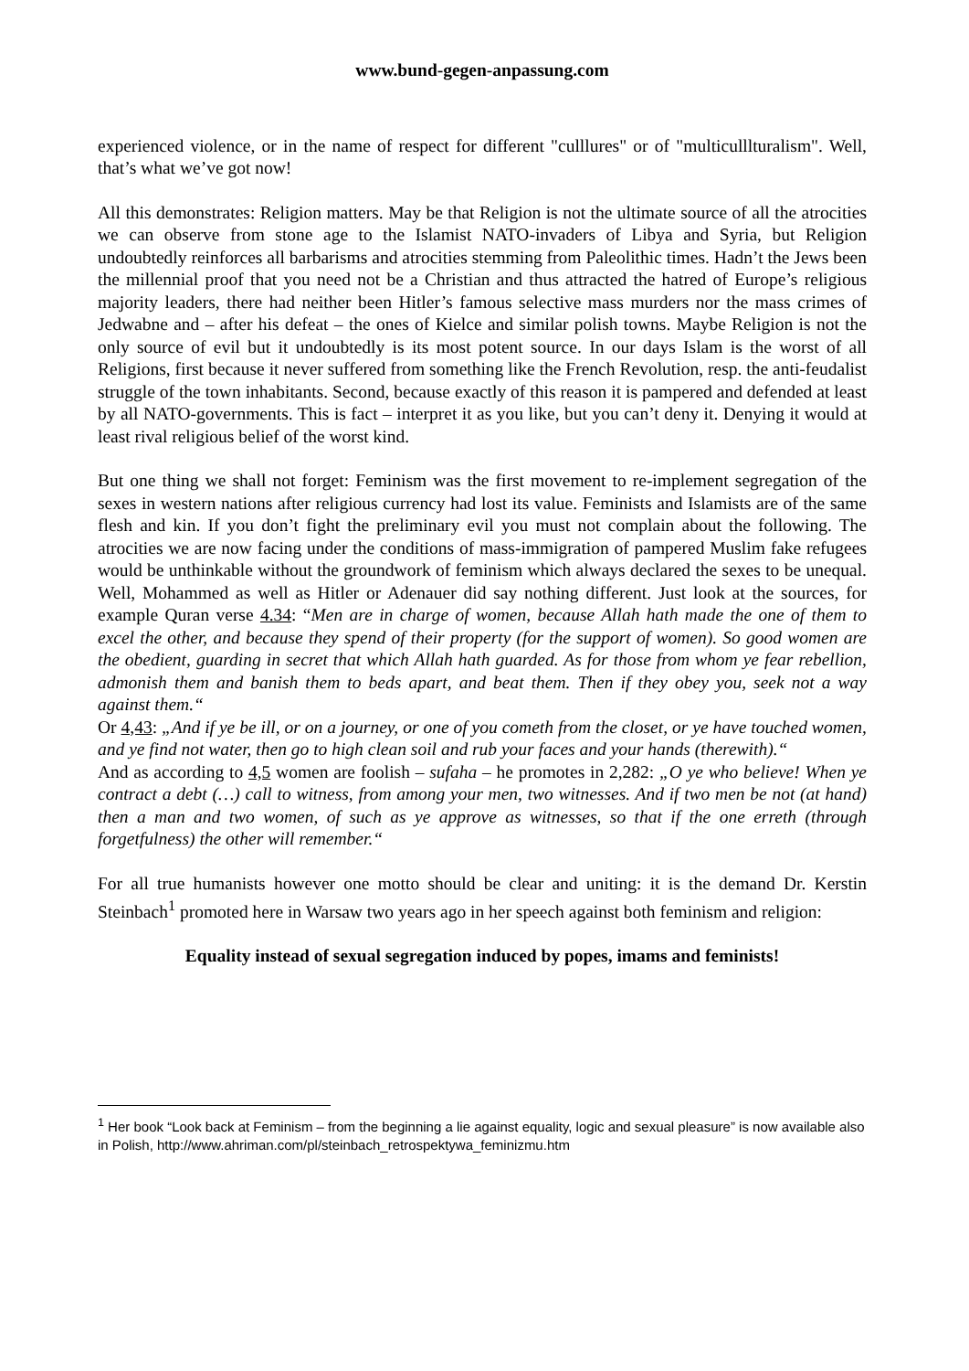www.bund-gegen-anpassung.com
experienced violence, or in the name of respect for different "culllures" or of "multiculllturalism". Well, that’s what we’ve got now!
All this demonstrates: Religion matters. May be that Religion is not the ultimate source of all the atrocities we can observe from stone age to the Islamist NATO-invaders of Libya and Syria, but Religion undoubtedly reinforces all barbarisms and atrocities stemming from Paleolithic times. Hadn’t the Jews been the millennial proof that you need not be a Christian and thus attracted the hatred of Europe’s religious majority leaders, there had neither been Hitler’s famous selective mass murders nor the mass crimes of Jedwabne and – after his defeat – the ones of Kielce and similar polish towns. Maybe Religion is not the only source of evil but it undoubtedly is its most potent source. In our days Islam is the worst of all Religions, first because it never suffered from something like the French Revolution, resp. the anti-feudalist struggle of the town inhabitants. Second, because exactly of this reason it is pampered and defended at least by all NATO-governments. This is fact – interpret it as you like, but you can’t deny it. Denying it would at least rival religious belief of the worst kind.
But one thing we shall not forget: Feminism was the first movement to re-implement segregation of the sexes in western nations after religious currency had lost its value. Feminists and Islamists are of the same flesh and kin. If you don’t fight the preliminary evil you must not complain about the following. The atrocities we are now facing under the conditions of mass-immigration of pampered Muslim fake refugees would be unthinkable without the groundwork of feminism which always declared the sexes to be unequal. Well, Mohammed as well as Hitler or Adenauer did say nothing different. Just look at the sources, for example Quran verse 4.34: “Men are in charge of women, because Allah hath made the one of them to excel the other, and because they spend of their property (for the support of women). So good women are the obedient, guarding in secret that which Allah hath guarded. As for those from whom ye fear rebellion, admonish them and banish them to beds apart, and beat them. Then if they obey you, seek not a way against them.“
Or 4,43: „And if ye be ill, or on a journey, or one of you cometh from the closet, or ye have touched women, and ye find not water, then go to high clean soil and rub your faces and your hands (therewith).“
And as according to 4,5 women are foolish – sufaha – he promotes in 2,282: „O ye who believe! When ye contract a debt (…) call to witness, from among your men, two witnesses. And if two men be not (at hand) then a man and two women, of such as ye approve as witnesses, so that if the one erreth (through forgetfulness) the other will remember.“
For all true humanists however one motto should be clear and uniting: it is the demand Dr. Kerstin Steinbach<sup>1</sup> promoted here in Warsaw two years ago in her speech against both feminism and religion:
Equality instead of sexual segregation induced by popes, imams and feminists!
<sup>1</sup> Her book “Look back at Feminism – from the beginning a lie against equality, logic and sexual pleasure” is now available also in Polish, http://www.ahriman.com/pl/steinbach_retrospektywa_feminizmu.htm